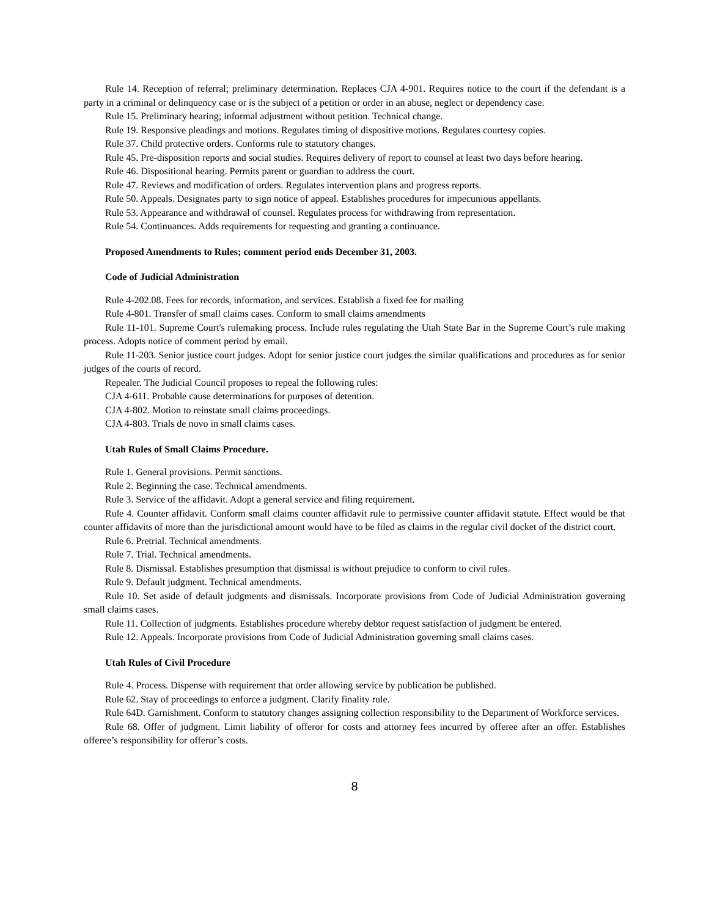Rule 14. Reception of referral; preliminary determination. Replaces CJA 4-901. Requires notice to the court if the defendant is a party in a criminal or delinquency case or is the subject of a petition or order in an abuse, neglect or dependency case.
Rule 15. Preliminary hearing; informal adjustment without petition. Technical change.
Rule 19. Responsive pleadings and motions. Regulates timing of dispositive motions. Regulates courtesy copies.
Rule 37. Child protective orders. Conforms rule to statutory changes.
Rule 45. Pre-disposition reports and social studies. Requires delivery of report to counsel at least two days before hearing.
Rule 46. Dispositional hearing. Permits parent or guardian to address the court.
Rule 47. Reviews and modification of orders. Regulates intervention plans and progress reports.
Rule 50. Appeals. Designates party to sign notice of appeal. Establishes procedures for impecunious appellants.
Rule 53. Appearance and withdrawal of counsel. Regulates process for withdrawing from representation.
Rule 54. Continuances. Adds requirements for requesting and granting a continuance.
Proposed Amendments to Rules; comment period ends December 31, 2003.
Code of Judicial Administration
Rule 4-202.08. Fees for records, information, and services. Establish a fixed fee for mailing
Rule 4-801. Transfer of small claims cases. Conform to small claims amendments
Rule 11-101. Supreme Court's rulemaking process. Include rules regulating the Utah State Bar in the Supreme Court’s rule making process. Adopts notice of comment period by email.
Rule 11-203. Senior justice court judges. Adopt for senior justice court judges the similar qualifications and procedures as for senior judges of the courts of record.
Repealer. The Judicial Council proposes to repeal the following rules:
CJA 4-611. Probable cause determinations for purposes of detention.
CJA 4-802. Motion to reinstate small claims proceedings.
CJA 4-803. Trials de novo in small claims cases.
Utah Rules of Small Claims Procedure.
Rule 1. General provisions. Permit sanctions.
Rule 2. Beginning the case. Technical amendments.
Rule 3. Service of the affidavit. Adopt a general service and filing requirement.
Rule 4. Counter affidavit. Conform small claims counter affidavit rule to permissive counter affidavit statute. Effect would be that counter affidavits of more than the jurisdictional amount would have to be filed as claims in the regular civil docket of the district court.
Rule 6. Pretrial. Technical amendments.
Rule 7. Trial. Technical amendments.
Rule 8. Dismissal. Establishes presumption that dismissal is without prejudice to conform to civil rules.
Rule 9. Default judgment. Technical amendments.
Rule 10. Set aside of default judgments and dismissals. Incorporate provisions from Code of Judicial Administration governing small claims cases.
Rule 11. Collection of judgments. Establishes procedure whereby debtor request satisfaction of judgment be entered.
Rule 12. Appeals. Incorporate provisions from Code of Judicial Administration governing small claims cases.
Utah Rules of Civil Procedure
Rule 4. Process. Dispense with requirement that order allowing service by publication be published.
Rule 62. Stay of proceedings to enforce a judgment. Clarify finality rule.
Rule 64D. Garnishment. Conform to statutory changes assigning collection responsibility to the Department of Workforce services.
Rule 68. Offer of judgment. Limit liability of offeror for costs and attorney fees incurred by offeree after an offer. Establishes offeree’s responsibility for offeror’s costs.
8